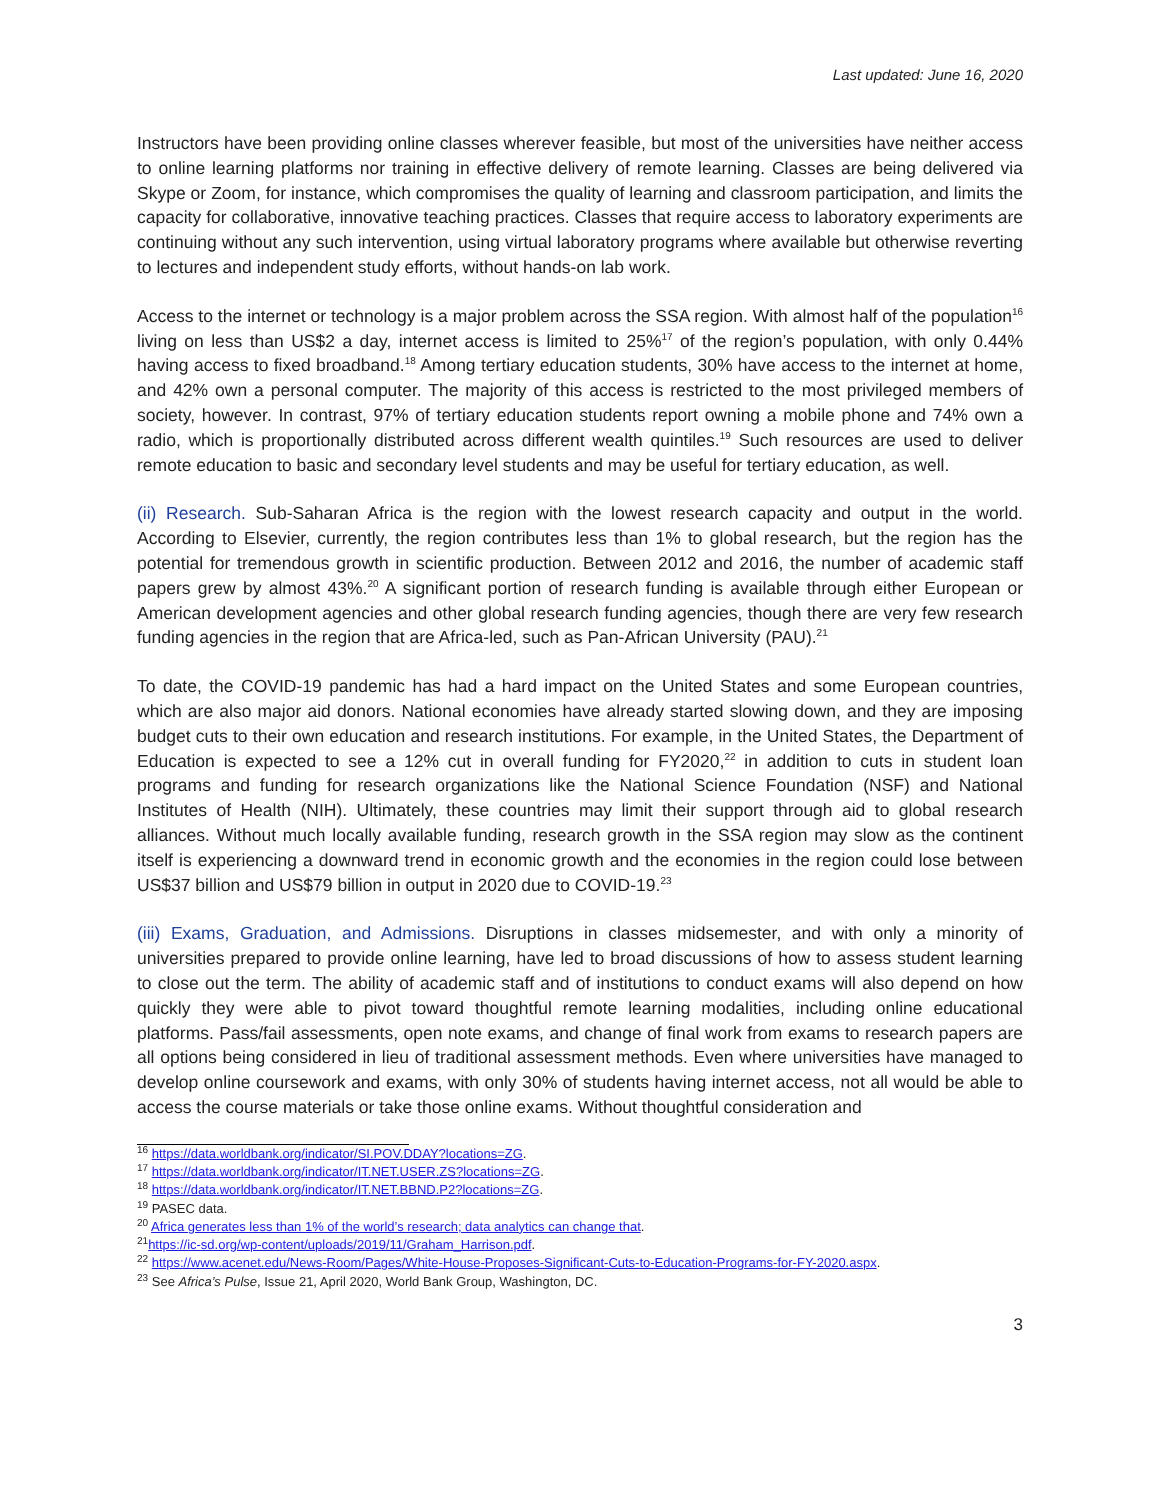Last updated: June 16, 2020
Instructors have been providing online classes wherever feasible, but most of the universities have neither access to online learning platforms nor training in effective delivery of remote learning. Classes are being delivered via Skype or Zoom, for instance, which compromises the quality of learning and classroom participation, and limits the capacity for collaborative, innovative teaching practices. Classes that require access to laboratory experiments are continuing without any such intervention, using virtual laboratory programs where available but otherwise reverting to lectures and independent study efforts, without hands-on lab work.
Access to the internet or technology is a major problem across the SSA region. With almost half of the population<sup>16</sup> living on less than US$2 a day, internet access is limited to 25%<sup>17</sup> of the region’s population, with only 0.44% having access to fixed broadband.<sup>18</sup> Among tertiary education students, 30% have access to the internet at home, and 42% own a personal computer. The majority of this access is restricted to the most privileged members of society, however. In contrast, 97% of tertiary education students report owning a mobile phone and 74% own a radio, which is proportionally distributed across different wealth quintiles.<sup>19</sup> Such resources are used to deliver remote education to basic and secondary level students and may be useful for tertiary education, as well.
(ii) Research. Sub-Saharan Africa is the region with the lowest research capacity and output in the world. According to Elsevier, currently, the region contributes less than 1% to global research, but the region has the potential for tremendous growth in scientific production. Between 2012 and 2016, the number of academic staff papers grew by almost 43%.<sup>20</sup> A significant portion of research funding is available through either European or American development agencies and other global research funding agencies, though there are very few research funding agencies in the region that are Africa-led, such as Pan-African University (PAU).<sup>21</sup>
To date, the COVID-19 pandemic has had a hard impact on the United States and some European countries, which are also major aid donors. National economies have already started slowing down, and they are imposing budget cuts to their own education and research institutions. For example, in the United States, the Department of Education is expected to see a 12% cut in overall funding for FY2020,<sup>22</sup> in addition to cuts in student loan programs and funding for research organizations like the National Science Foundation (NSF) and National Institutes of Health (NIH). Ultimately, these countries may limit their support through aid to global research alliances. Without much locally available funding, research growth in the SSA region may slow as the continent itself is experiencing a downward trend in economic growth and the economies in the region could lose between US$37 billion and US$79 billion in output in 2020 due to COVID-19.<sup>23</sup>
(iii) Exams, Graduation, and Admissions. Disruptions in classes midsemester, and with only a minority of universities prepared to provide online learning, have led to broad discussions of how to assess student learning to close out the term. The ability of academic staff and of institutions to conduct exams will also depend on how quickly they were able to pivot toward thoughtful remote learning modalities, including online educational platforms. Pass/fail assessments, open note exams, and change of final work from exams to research papers are all options being considered in lieu of traditional assessment methods. Even where universities have managed to develop online coursework and exams, with only 30% of students having internet access, not all would be able to access the course materials or take those online exams. Without thoughtful consideration and
<sup>16</sup> https://data.worldbank.org/indicator/SI.POV.DDAY?locations=ZG.
<sup>17</sup> https://data.worldbank.org/indicator/IT.NET.USER.ZS?locations=ZG.
<sup>18</sup> https://data.worldbank.org/indicator/IT.NET.BBND.P2?locations=ZG.
<sup>19</sup> PASEC data.
<sup>20</sup> Africa generates less than 1% of the world’s research; data analytics can change that.
<sup>21</sup> https://ic-sd.org/wp-content/uploads/2019/11/Graham_Harrison.pdf.
<sup>22</sup> https://www.acenet.edu/News-Room/Pages/White-House-Proposes-Significant-Cuts-to-Education-Programs-for-FY-2020.aspx.
<sup>23</sup> See Africa’s Pulse, Issue 21, April 2020, World Bank Group, Washington, DC.
3